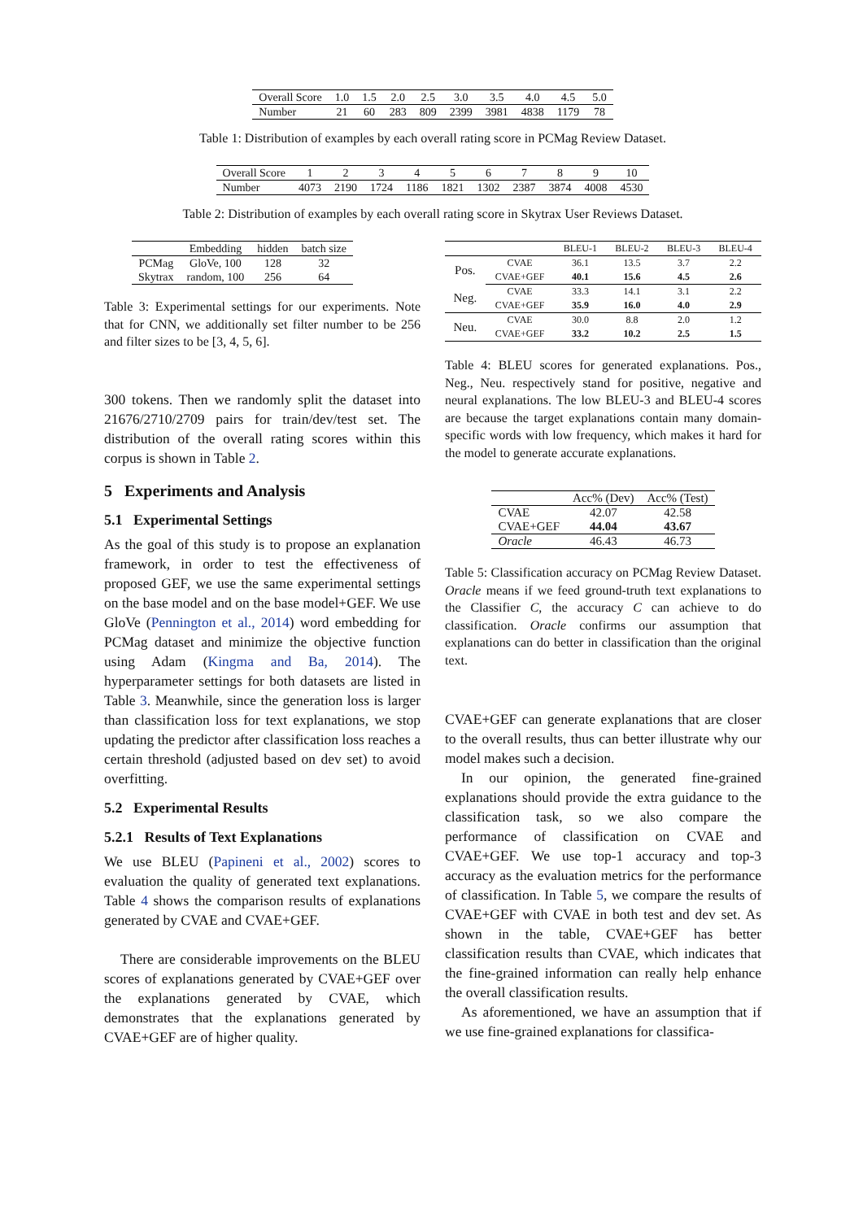| Overall Score | 1.0 | 1.5 | 2.0 | 2.5 | 3.0 | 3.5 | 4.0 | 4.5 | 5.0 |
| Number | 21 | 60 | 283 | 809 | 2399 | 3981 | 4838 | 1179 | 78 |
Table 1: Distribution of examples by each overall rating score in PCMag Review Dataset.
| Overall Score | 1 | 2 | 3 | 4 | 5 | 6 | 7 | 8 | 9 | 10 |
| Number | 4073 | 2190 | 1724 | 1186 | 1821 | 1302 | 2387 | 3874 | 4008 | 4530 |
Table 2: Distribution of examples by each overall rating score in Skytrax User Reviews Dataset.
| | Embedding | hidden | batch size |
| PCMag | GloVe, 100 | 128 | 32 |
| Skytrax | random, 100 | 256 | 64 |
Table 3: Experimental settings for our experiments. Note that for CNN, we additionally set filter number to be 256 and filter sizes to be [3, 4, 5, 6].
300 tokens. Then we randomly split the dataset into 21676/2710/2709 pairs for train/dev/test set. The distribution of the overall rating scores within this corpus is shown in Table 2.
5 Experiments and Analysis
5.1 Experimental Settings
As the goal of this study is to propose an explanation framework, in order to test the effectiveness of proposed GEF, we use the same experimental settings on the base model and on the base model+GEF. We use GloVe (Pennington et al., 2014) word embedding for PCMag dataset and minimize the objective function using Adam (Kingma and Ba, 2014). The hyperparameter settings for both datasets are listed in Table 3. Meanwhile, since the generation loss is larger than classification loss for text explanations, we stop updating the predictor after classification loss reaches a certain threshold (adjusted based on dev set) to avoid overfitting.
5.2 Experimental Results
5.2.1 Results of Text Explanations
We use BLEU (Papineni et al., 2002) scores to evaluation the quality of generated text explanations. Table 4 shows the comparison results of explanations generated by CVAE and CVAE+GEF.
There are considerable improvements on the BLEU scores of explanations generated by CVAE+GEF over the explanations generated by CVAE, which demonstrates that the explanations generated by CVAE+GEF are of higher quality.
| | | BLEU-1 | BLEU-2 | BLEU-3 | BLEU-4 |
| Pos. | CVAE | 36.1 | 13.5 | 3.7 | 2.2 |
| | CVAE+GEF | 40.1 | 15.6 | 4.5 | 2.6 |
| Neg. | CVAE | 33.3 | 14.1 | 3.1 | 2.2 |
| | CVAE+GEF | 35.9 | 16.0 | 4.0 | 2.9 |
| Neu. | CVAE | 30.0 | 8.8 | 2.0 | 1.2 |
| | CVAE+GEF | 33.2 | 10.2 | 2.5 | 1.5 |
Table 4: BLEU scores for generated explanations. Pos., Neg., Neu. respectively stand for positive, negative and neural explanations. The low BLEU-3 and BLEU-4 scores are because the target explanations contain many domain-specific words with low frequency, which makes it hard for the model to generate accurate explanations.
| | Acc% (Dev) | Acc% (Test) |
| CVAE | 42.07 | 42.58 |
| CVAE+GEF | 44.04 | 43.67 |
| Oracle | 46.43 | 46.73 |
Table 5: Classification accuracy on PCMag Review Dataset. Oracle means if we feed ground-truth text explanations to the Classifier C, the accuracy C can achieve to do classification. Oracle confirms our assumption that explanations can do better in classification than the original text.
CVAE+GEF can generate explanations that are closer to the overall results, thus can better illustrate why our model makes such a decision.
In our opinion, the generated fine-grained explanations should provide the extra guidance to the classification task, so we also compare the performance of classification on CVAE and CVAE+GEF. We use top-1 accuracy and top-3 accuracy as the evaluation metrics for the performance of classification. In Table 5, we compare the results of CVAE+GEF with CVAE in both test and dev set. As shown in the table, CVAE+GEF has better classification results than CVAE, which indicates that the fine-grained information can really help enhance the overall classification results.
As aforementioned, we have an assumption that if we use fine-grained explanations for classifica-